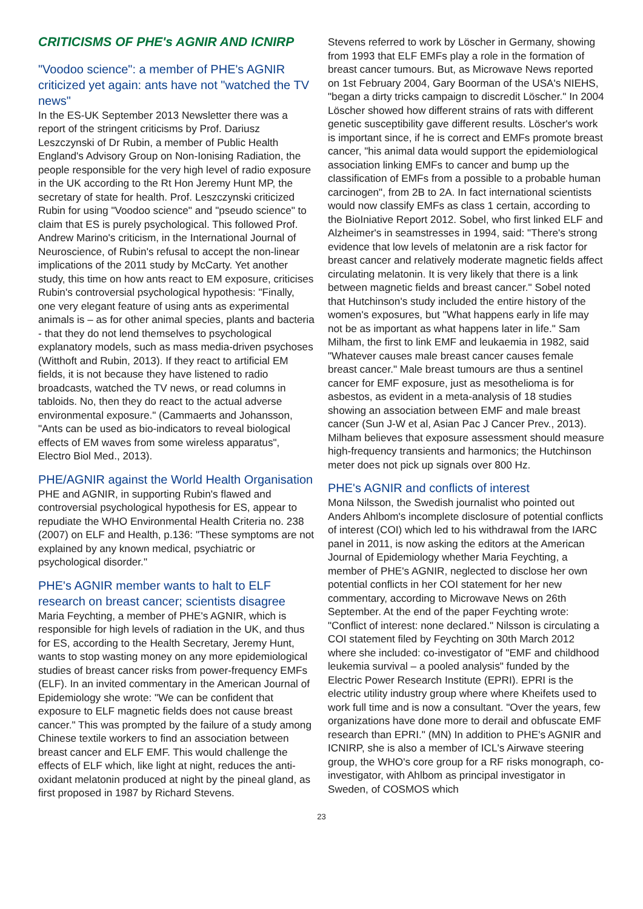CRITICISMS OF PHE's AGNIR AND ICNIRP
"Voodoo science": a member of PHE's AGNIR criticized yet again: ants have not "watched the TV news"
In the ES-UK September 2013 Newsletter there was a report of the stringent criticisms by Prof. Dariusz Leszczynski of Dr Rubin, a member of Public Health England's Advisory Group on Non-Ionising Radiation, the people responsible for the very high level of radio exposure in the UK according to the Rt Hon Jeremy Hunt MP, the secretary of state for health. Prof. Leszczynski criticized Rubin for using "Voodoo science" and "pseudo science" to claim that ES is purely psychological. This followed Prof. Andrew Marino's criticism, in the International Journal of Neuroscience, of Rubin's refusal to accept the non-linear implications of the 2011 study by McCarty. Yet another study, this time on how ants react to EM exposure, criticises Rubin's controversial psychological hypothesis: "Finally, one very elegant feature of using ants as experimental animals is – as for other animal species, plants and bacteria - that they do not lend themselves to psychological explanatory models, such as mass media-driven psychoses (Witthoft and Rubin, 2013). If they react to artificial EM fields, it is not because they have listened to radio broadcasts, watched the TV news, or read columns in tabloids. No, then they do react to the actual adverse environmental exposure." (Cammaerts and Johansson, "Ants can be used as bio-indicators to reveal biological effects of EM waves from some wireless apparatus", Electro Biol Med., 2013).
PHE/AGNIR against the World Health Organisation
PHE and AGNIR, in supporting Rubin's flawed and controversial psychological hypothesis for ES, appear to repudiate the WHO Environmental Health Criteria no. 238 (2007) on ELF and Health, p.136: "These symptoms are not explained by any known medical, psychiatric or psychological disorder."
PHE's AGNIR member wants to halt to ELF research on breast cancer; scientists disagree
Maria Feychting, a member of PHE's AGNIR, which is responsible for high levels of radiation in the UK, and thus for ES, according to the Health Secretary, Jeremy Hunt, wants to stop wasting money on any more epidemiological studies of breast cancer risks from power-frequency EMFs (ELF). In an invited commentary in the American Journal of Epidemiology she wrote: "We can be confident that exposure to ELF magnetic fields does not cause breast cancer." This was prompted by the failure of a study among Chinese textile workers to find an association between breast cancer and ELF EMF. This would challenge the effects of ELF which, like light at night, reduces the anti-oxidant melatonin produced at night by the pineal gland, as first proposed in 1987 by Richard Stevens.
Stevens referred to work by Löscher in Germany, showing from 1993 that ELF EMFs play a role in the formation of breast cancer tumours. But, as Microwave News reported on 1st February 2004, Gary Boorman of the USA's NIEHS, "began a dirty tricks campaign to discredit Löscher." In 2004 Löscher showed how different strains of rats with different genetic susceptibility gave different results. Löscher's work is important since, if he is correct and EMFs promote breast cancer, "his animal data would support the epidemiological association linking EMFs to cancer and bump up the classification of EMFs from a possible to a probable human carcinogen", from 2B to 2A. In fact international scientists would now classify EMFs as class 1 certain, according to the BioIniative Report 2012. Sobel, who first linked ELF and Alzheimer's in seamstresses in 1994, said: "There's strong evidence that low levels of melatonin are a risk factor for breast cancer and relatively moderate magnetic fields affect circulating melatonin. It is very likely that there is a link between magnetic fields and breast cancer." Sobel noted that Hutchinson's study included the entire history of the women's exposures, but "What happens early in life may not be as important as what happens later in life." Sam Milham, the first to link EMF and leukaemia in 1982, said "Whatever causes male breast cancer causes female breast cancer." Male breast tumours are thus a sentinel cancer for EMF exposure, just as mesothelioma is for asbestos, as evident in a meta-analysis of 18 studies showing an association between EMF and male breast cancer (Sun J-W et al, Asian Pac J Cancer Prev., 2013). Milham believes that exposure assessment should measure high-frequency transients and harmonics; the Hutchinson meter does not pick up signals over 800 Hz.
PHE's AGNIR and conflicts of interest
Mona Nilsson, the Swedish journalist who pointed out Anders Ahlbom's incomplete disclosure of potential conflicts of interest (COI) which led to his withdrawal from the IARC panel in 2011, is now asking the editors at the American Journal of Epidemiology whether Maria Feychting, a member of PHE's AGNIR, neglected to disclose her own potential conflicts in her COI statement for her new commentary, according to Microwave News on 26th September. At the end of the paper Feychting wrote: "Conflict of interest: none declared." Nilsson is circulating a COI statement filed by Feychting on 30th March 2012 where she included: co-investigator of "EMF and childhood leukemia survival – a pooled analysis" funded by the Electric Power Research Institute (EPRI). EPRI is the electric utility industry group where where Kheifets used to work full time and is now a consultant. "Over the years, few organizations have done more to derail and obfuscate EMF research than EPRI." (MN) In addition to PHE's AGNIR and ICNIRP, she is also a member of ICL's Airwave steering group, the WHO's core group for a RF risks monograph, co-investigator, with Ahlbom as principal investigator in Sweden, of COSMOS which
23